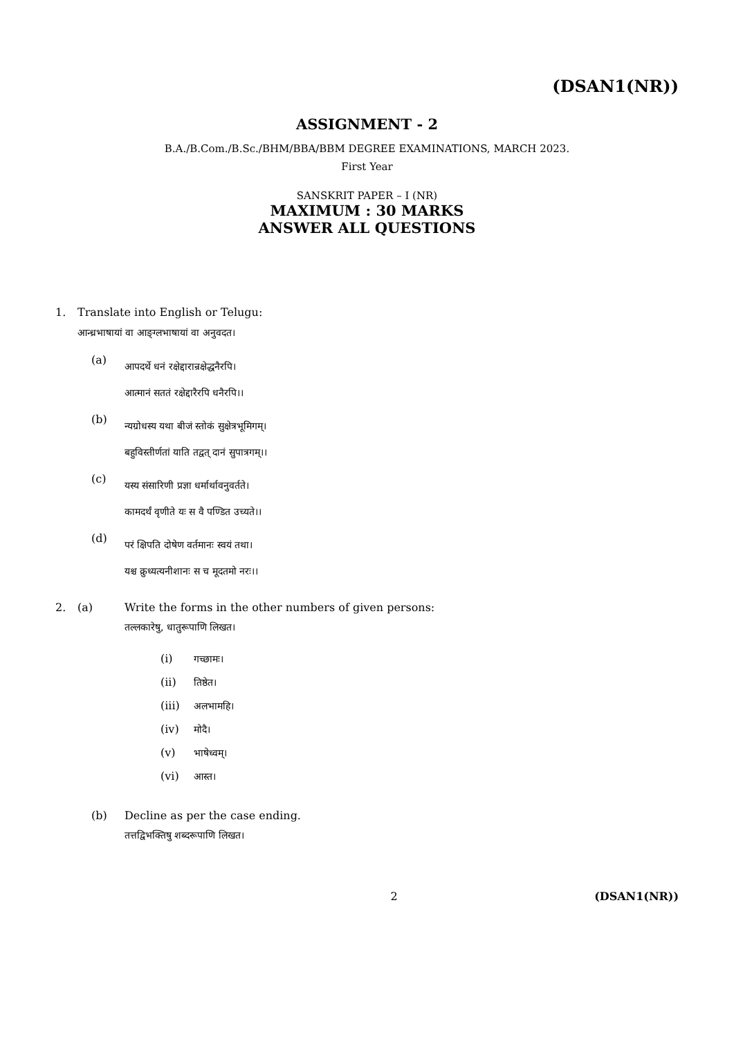(DSAN1(NR))
ASSIGNMENT - 2
B.A./B.Com./B.Sc./BHM/BBA/BBM DEGREE EXAMINATIONS, MARCH 2023.
First Year
SANSKRIT PAPER – I (NR)
MAXIMUM : 30 MARKS
ANSWER ALL QUESTIONS
1. Translate into English or Telugu:
आन्ध्रभाषायां वा आङ्ग्लभाषायां वा अनुवदत।
(a)
आपदर्थे धनं रक्षेद्दारान्रक्षेद्धनैरपि।
आत्मानं सततं रक्षेद्दारैरपि धनैरपि।।
(b)
न्यग्रोधस्य यथा बीजं स्तोकं सुक्षेत्रभूमिगम्।
बहुविस्तीर्णतां याति तद्वत् दानं सुपात्रगम्।।
(c)
यस्य संसारिणी प्रज्ञा धर्मार्थावनुवर्तते।
कामदर्थं वृणीते यः स वै पण्डित उच्यते।।
(d)
परं क्षिपति दोषेण वर्तमानः स्वयं तथा।
यश्च क्रुध्यत्यनीशानः स च मूदतमो नरः।।
2. (a) Write the forms in the other numbers of given persons:
तल्लकारेषु, धातुरूपाणि लिखत।
(i) गच्छामः।
(ii) तिष्ठेत।
(iii) अलभामहि।
(iv) मोदै।
(v) भाषेध्वम्।
(vi) आस्त।
(b) Decline as per the case ending.
तत्तद्विभक्तिषु शब्दरूपाणि लिखत।
2 (DSAN1(NR))